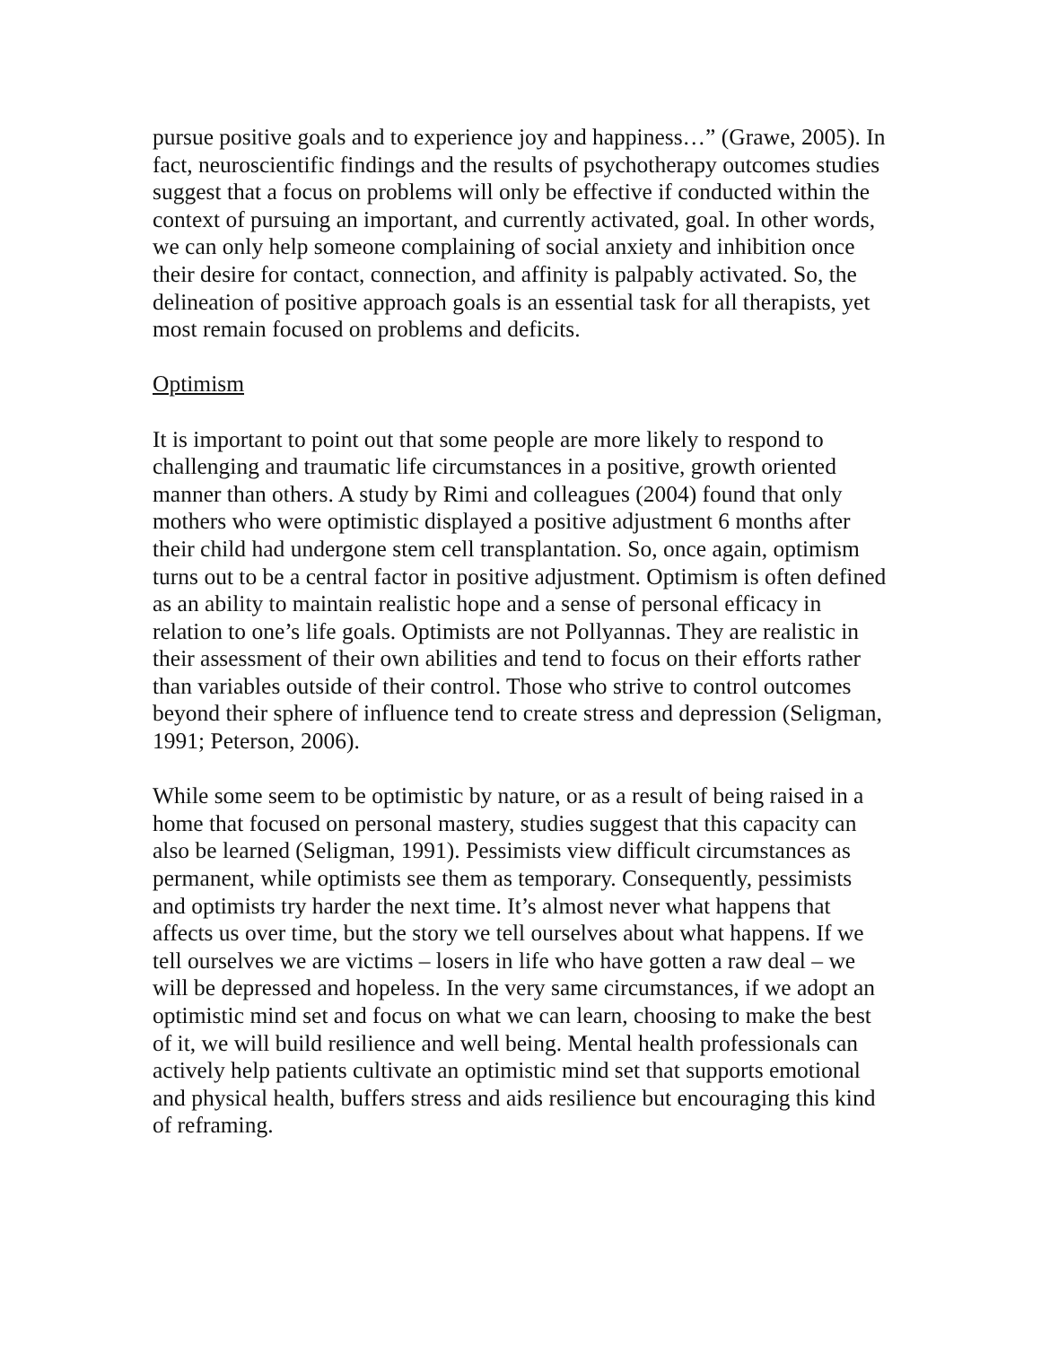pursue positive goals and to experience joy and happiness…” (Grawe, 2005). In fact, neuroscientific findings and the results of psychotherapy outcomes studies suggest that a focus on problems will only be effective if conducted within the context of pursuing an important, and currently activated, goal. In other words, we can only help someone complaining of social anxiety and inhibition once their desire for contact, connection, and affinity is palpably activated. So, the delineation of positive approach goals is an essential task for all therapists, yet most remain focused on problems and deficits.
Optimism
It is important to point out that some people are more likely to respond to challenging and traumatic life circumstances in a positive, growth oriented manner than others. A study by Rimi and colleagues (2004) found that only mothers who were optimistic displayed a positive adjustment 6 months after their child had undergone stem cell transplantation. So, once again, optimism turns out to be a central factor in positive adjustment. Optimism is often defined as an ability to maintain realistic hope and a sense of personal efficacy in relation to one’s life goals. Optimists are not Pollyannas. They are realistic in their assessment of their own abilities and tend to focus on their efforts rather than variables outside of their control. Those who strive to control outcomes beyond their sphere of influence tend to create stress and depression (Seligman, 1991; Peterson, 2006).
While some seem to be optimistic by nature, or as a result of being raised in a home that focused on personal mastery, studies suggest that this capacity can also be learned (Seligman, 1991). Pessimists view difficult circumstances as permanent, while optimists see them as temporary. Consequently, pessimists and optimists try harder the next time. It’s almost never what happens that affects us over time, but the story we tell ourselves about what happens. If we tell ourselves we are victims – losers in life who have gotten a raw deal – we will be depressed and hopeless. In the very same circumstances, if we adopt an optimistic mind set and focus on what we can learn, choosing to make the best of it, we will build resilience and well being. Mental health professionals can actively help patients cultivate an optimistic mind set that supports emotional and physical health, buffers stress and aids resilience but encouraging this kind of reframing.